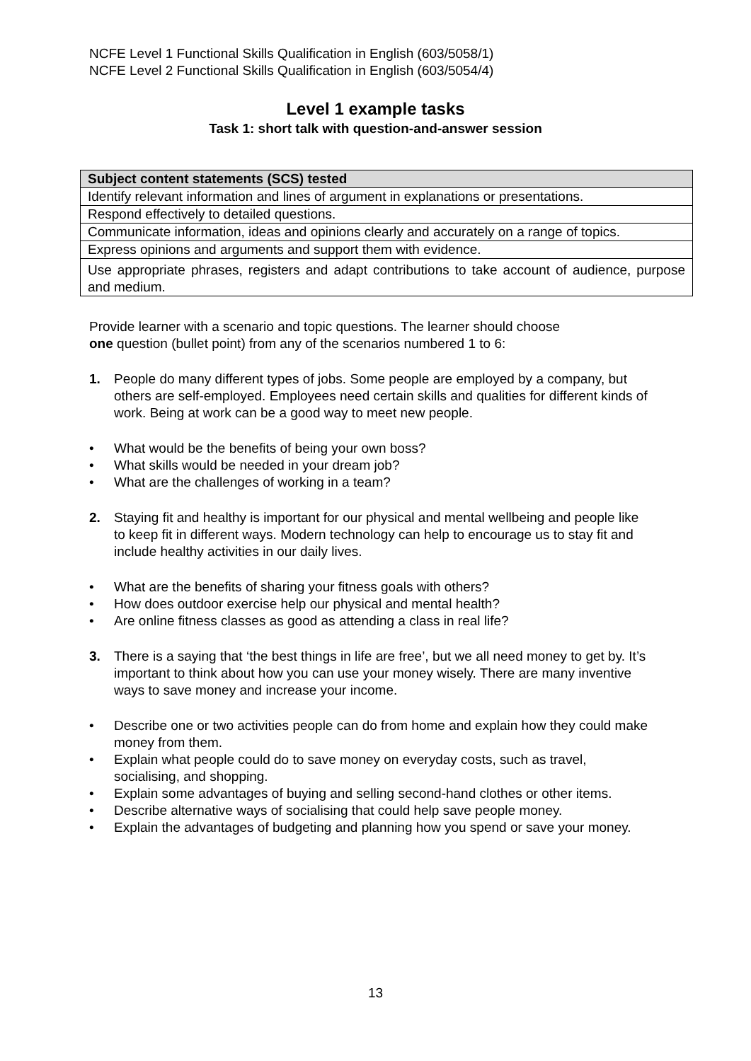NCFE Level 1 Functional Skills Qualification in English (603/5058/1)
NCFE Level 2 Functional Skills Qualification in English (603/5054/4)
Level 1 example tasks
Task 1: short talk with question-and-answer session
| Subject content statements (SCS) tested |
| --- |
| Identify relevant information and lines of argument in explanations or presentations. |
| Respond effectively to detailed questions. |
| Communicate information, ideas and opinions clearly and accurately on a range of topics. |
| Express opinions and arguments and support them with evidence. |
| Use appropriate phrases, registers and adapt contributions to take account of audience, purpose and medium. |
Provide learner with a scenario and topic questions. The learner should choose
one question (bullet point) from any of the scenarios numbered 1 to 6:
1. People do many different types of jobs. Some people are employed by a company, but others are self-employed. Employees need certain skills and qualities for different kinds of work. Being at work can be a good way to meet new people.
• What would be the benefits of being your own boss?
• What skills would be needed in your dream job?
• What are the challenges of working in a team?
2. Staying fit and healthy is important for our physical and mental wellbeing and people like to keep fit in different ways. Modern technology can help to encourage us to stay fit and include healthy activities in our daily lives.
• What are the benefits of sharing your fitness goals with others?
• How does outdoor exercise help our physical and mental health?
• Are online fitness classes as good as attending a class in real life?
3. There is a saying that ‘the best things in life are free’, but we all need money to get by. It’s important to think about how you can use your money wisely. There are many inventive ways to save money and increase your income.
• Describe one or two activities people can do from home and explain how they could make money from them.
• Explain what people could do to save money on everyday costs, such as travel, socialising, and shopping.
• Explain some advantages of buying and selling second-hand clothes or other items.
• Describe alternative ways of socialising that could help save people money.
• Explain the advantages of budgeting and planning how you spend or save your money.
13